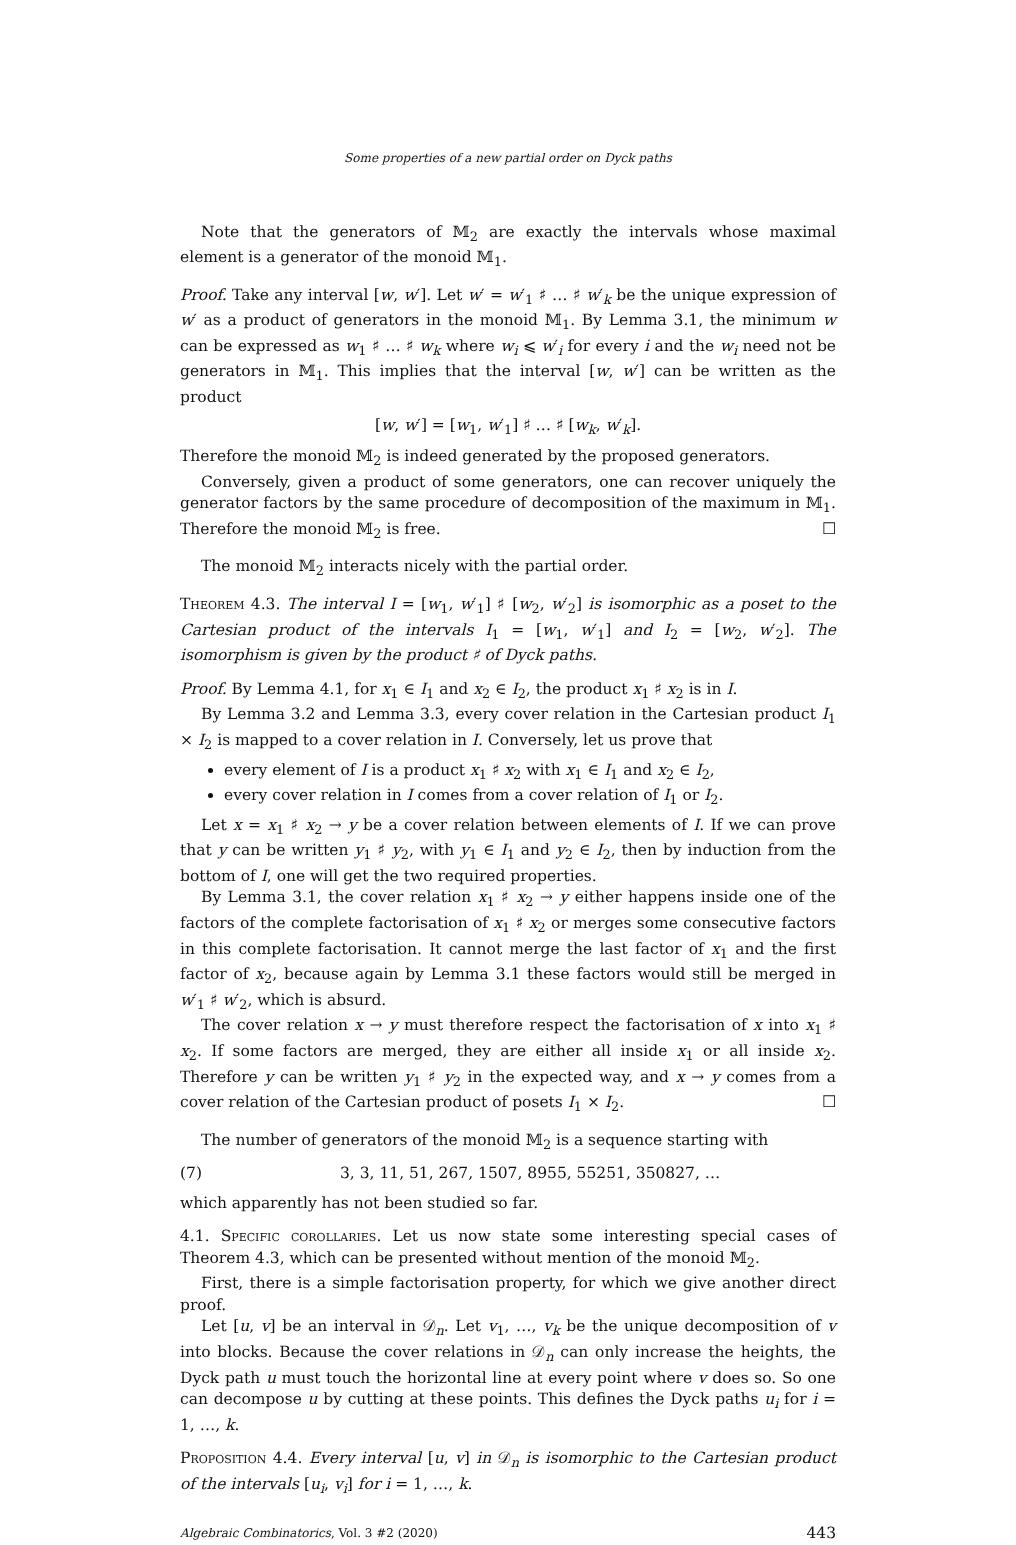Some properties of a new partial order on Dyck paths
Note that the generators of 𝕄<sub>2</sub> are exactly the intervals whose maximal element is a generator of the monoid 𝕄<sub>1</sub>.
Proof. Take any interval [w, w′]. Let w′ = w′<sub>1</sub> ♯ … ♯ w′<sub>k</sub> be the unique expression of w′ as a product of generators in the monoid 𝕄<sub>1</sub>. By Lemma 3.1, the minimum w can be expressed as w<sub>1</sub> ♯ … ♯ w<sub>k</sub> where w<sub>i</sub> ⩽ w′<sub>i</sub> for every i and the w<sub>i</sub> need not be generators in 𝕄<sub>1</sub>. This implies that the interval [w, w′] can be written as the product
[w, w′] = [w<sub>1</sub>, w′<sub>1</sub>] ♯ … ♯ [w<sub>k</sub>, w′<sub>k</sub>].
Therefore the monoid 𝕄<sub>2</sub> is indeed generated by the proposed generators.
Conversely, given a product of some generators, one can recover uniquely the generator factors by the same procedure of decomposition of the maximum in 𝕄<sub>1</sub>. Therefore the monoid 𝕄<sub>2</sub> is free. ☐
The monoid 𝕄<sub>2</sub> interacts nicely with the partial order.
Theorem 4.3. The interval I = [w<sub>1</sub>, w′<sub>1</sub>] ♯ [w<sub>2</sub>, w′<sub>2</sub>] is isomorphic as a poset to the Cartesian product of the intervals I<sub>1</sub> = [w<sub>1</sub>, w′<sub>1</sub>] and I<sub>2</sub> = [w<sub>2</sub>, w′<sub>2</sub>]. The isomorphism is given by the product ♯ of Dyck paths.
Proof. By Lemma 4.1, for x<sub>1</sub> ∈ I<sub>1</sub> and x<sub>2</sub> ∈ I<sub>2</sub>, the product x<sub>1</sub> ♯ x<sub>2</sub> is in I.
By Lemma 3.2 and Lemma 3.3, every cover relation in the Cartesian product I<sub>1</sub> × I<sub>2</sub> is mapped to a cover relation in I. Conversely, let us prove that
every element of I is a product x<sub>1</sub> ♯ x<sub>2</sub> with x<sub>1</sub> ∈ I<sub>1</sub> and x<sub>2</sub> ∈ I<sub>2</sub>,
every cover relation in I comes from a cover relation of I<sub>1</sub> or I<sub>2</sub>.
Let x = x<sub>1</sub> ♯ x<sub>2</sub> → y be a cover relation between elements of I. If we can prove that y can be written y<sub>1</sub> ♯ y<sub>2</sub>, with y<sub>1</sub> ∈ I<sub>1</sub> and y<sub>2</sub> ∈ I<sub>2</sub>, then by induction from the bottom of I, one will get the two required properties.
By Lemma 3.1, the cover relation x<sub>1</sub> ♯ x<sub>2</sub> → y either happens inside one of the factors of the complete factorisation of x<sub>1</sub> ♯ x<sub>2</sub> or merges some consecutive factors in this complete factorisation. It cannot merge the last factor of x<sub>1</sub> and the first factor of x<sub>2</sub>, because again by Lemma 3.1 these factors would still be merged in w′<sub>1</sub> ♯ w′<sub>2</sub>, which is absurd.
The cover relation x → y must therefore respect the factorisation of x into x<sub>1</sub> ♯ x<sub>2</sub>. If some factors are merged, they are either all inside x<sub>1</sub> or all inside x<sub>2</sub>. Therefore y can be written y<sub>1</sub> ♯ y<sub>2</sub> in the expected way, and x → y comes from a cover relation of the Cartesian product of posets I<sub>1</sub> × I<sub>2</sub>. ☐
The number of generators of the monoid 𝕄<sub>2</sub> is a sequence starting with
(7) 3, 3, 11, 51, 267, 1507, 8955, 55251, 350827, …
which apparently has not been studied so far.
4.1. Specific corollaries. Let us now state some interesting special cases of Theorem 4.3, which can be presented without mention of the monoid 𝕄<sub>2</sub>.
First, there is a simple factorisation property, for which we give another direct proof.
Let [u, v] be an interval in 𝒟<sub>n</sub>. Let v<sub>1</sub>, …, v<sub>k</sub> be the unique decomposition of v into blocks. Because the cover relations in 𝒟<sub>n</sub> can only increase the heights, the Dyck path u must touch the horizontal line at every point where v does so. So one can decompose u by cutting at these points. This defines the Dyck paths u<sub>i</sub> for i = 1, …, k.
Proposition 4.4. Every interval [u, v] in 𝒟<sub>n</sub> is isomorphic to the Cartesian product of the intervals [u<sub>i</sub>, v<sub>i</sub>] for i = 1, …, k.
Algebraic Combinatorics, Vol. 3 #2 (2020) 443